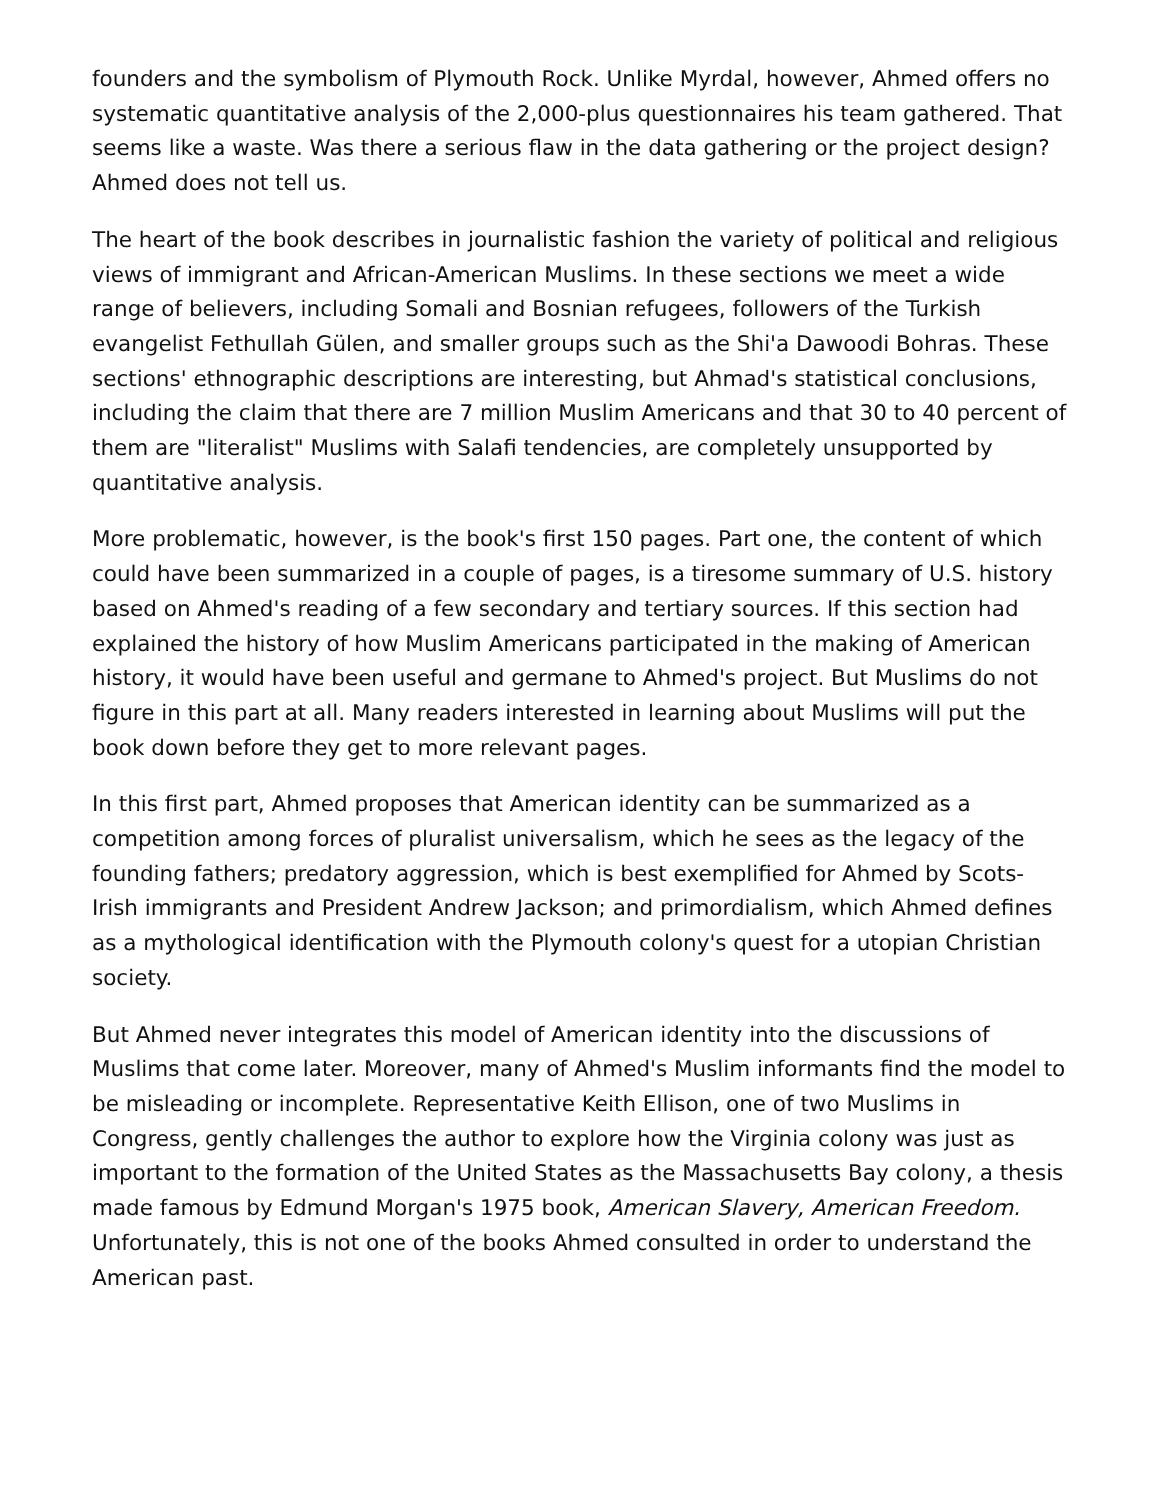founders and the symbolism of Plymouth Rock. Unlike Myrdal, however, Ahmed offers no systematic quantitative analysis of the 2,000-plus questionnaires his team gathered. That seems like a waste. Was there a serious flaw in the data gathering or the project design? Ahmed does not tell us.
The heart of the book describes in journalistic fashion the variety of political and religious views of immigrant and African-American Muslims. In these sections we meet a wide range of believers, including Somali and Bosnian refugees, followers of the Turkish evangelist Fethullah Gülen, and smaller groups such as the Shi'a Dawoodi Bohras. These sections' ethnographic descriptions are interesting, but Ahmad's statistical conclusions, including the claim that there are 7 million Muslim Americans and that 30 to 40 percent of them are "literalist" Muslims with Salafi tendencies, are completely unsupported by quantitative analysis.
More problematic, however, is the book's first 150 pages. Part one, the content of which could have been summarized in a couple of pages, is a tiresome summary of U.S. history based on Ahmed's reading of a few secondary and tertiary sources. If this section had explained the history of how Muslim Americans participated in the making of American history, it would have been useful and germane to Ahmed's project. But Muslims do not figure in this part at all. Many readers interested in learning about Muslims will put the book down before they get to more relevant pages.
In this first part, Ahmed proposes that American identity can be summarized as a competition among forces of pluralist universalism, which he sees as the legacy of the founding fathers; predatory aggression, which is best exemplified for Ahmed by Scots-Irish immigrants and President Andrew Jackson; and primordialism, which Ahmed defines as a mythological identification with the Plymouth colony's quest for a utopian Christian society.
But Ahmed never integrates this model of American identity into the discussions of Muslims that come later. Moreover, many of Ahmed's Muslim informants find the model to be misleading or incomplete. Representative Keith Ellison, one of two Muslims in Congress, gently challenges the author to explore how the Virginia colony was just as important to the formation of the United States as the Massachusetts Bay colony, a thesis made famous by Edmund Morgan's 1975 book, American Slavery, American Freedom. Unfortunately, this is not one of the books Ahmed consulted in order to understand the American past.